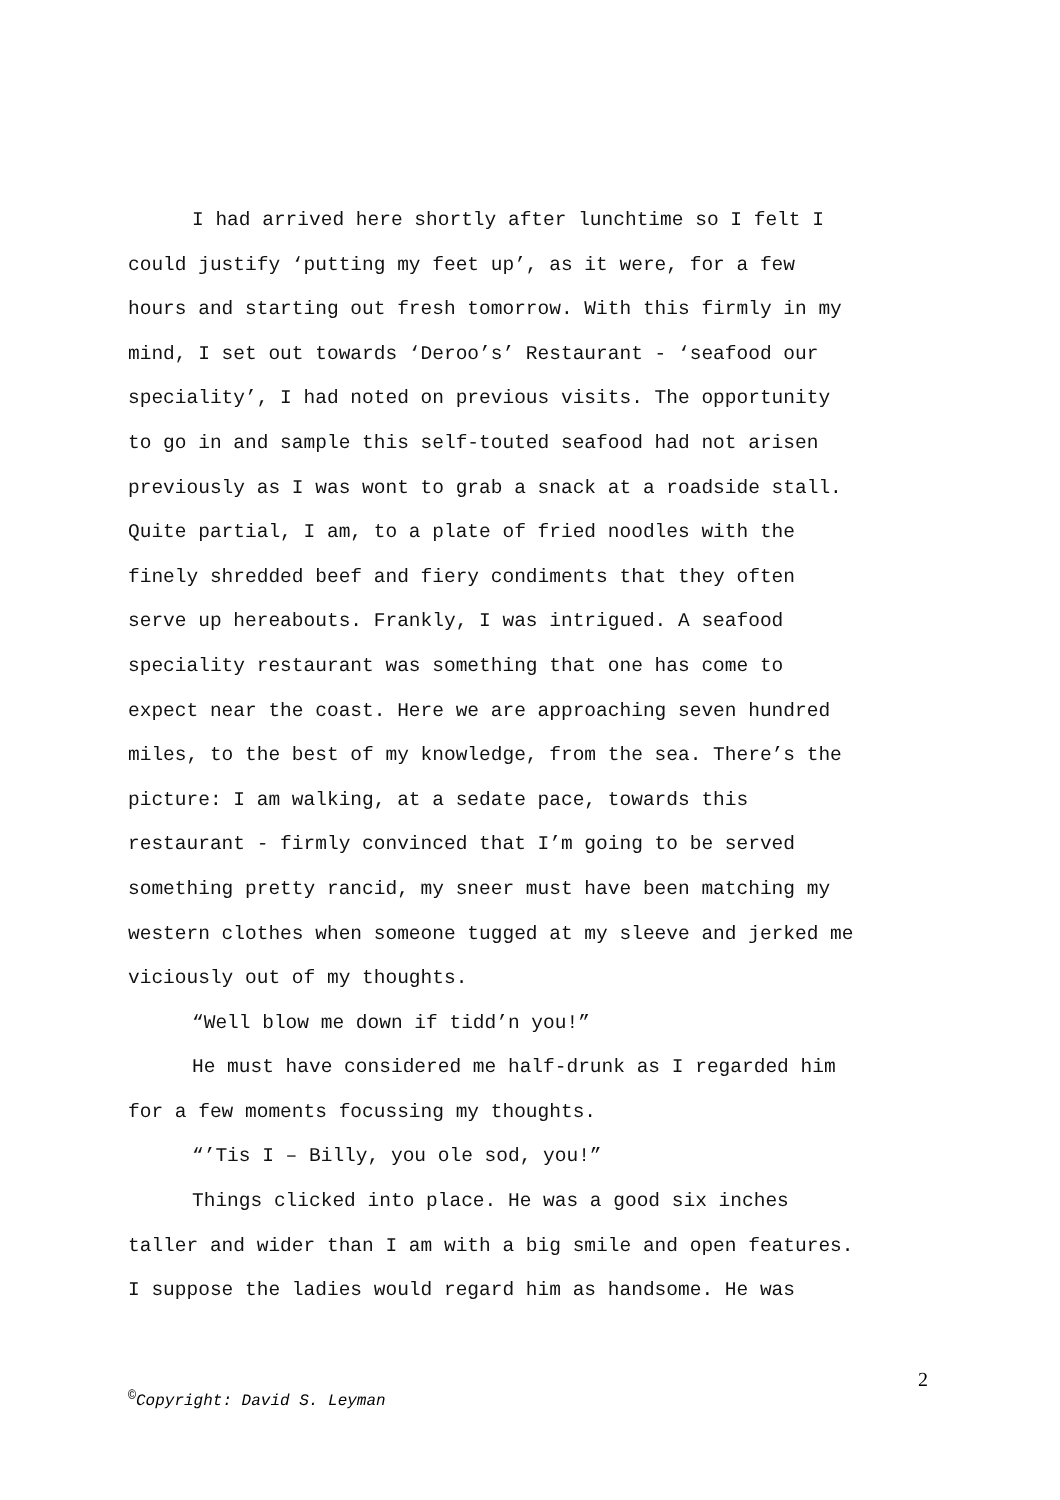I had arrived here shortly after lunchtime so I felt I
could justify ‘putting my feet up’, as it were, for a few
hours and starting out fresh tomorrow. With this firmly in my
mind, I set out towards ‘Deroo’s’ Restaurant - ‘seafood our
speciality’, I had noted on previous visits. The opportunity
to go in and sample this self-touted seafood had not arisen
previously as I was wont to grab a snack at a roadside stall.
Quite partial, I am, to a plate of fried noodles with the
finely shredded beef and fiery condiments that they often
serve up hereabouts. Frankly, I was intrigued. A seafood
speciality restaurant was something that one has come to
expect near the coast. Here we are approaching seven hundred
miles, to the best of my knowledge, from the sea. There’s the
picture: I am walking, at a sedate pace, towards this
restaurant - firmly convinced that I’m going to be served
something pretty rancid, my sneer must have been matching my
western clothes when someone tugged at my sleeve and jerked me
viciously out of my thoughts.
“Well blow me down if tidd’n you!”
He must have considered me half-drunk as I regarded him
for a few moments focussing my thoughts.
“’Tis I – Billy, you ole sod, you!”
Things clicked into place. He was a good six inches
taller and wider than I am with a big smile and open features.
I suppose the ladies would regard him as handsome. He was
2
<sup>©</sup>Copyright: David S. Leyman